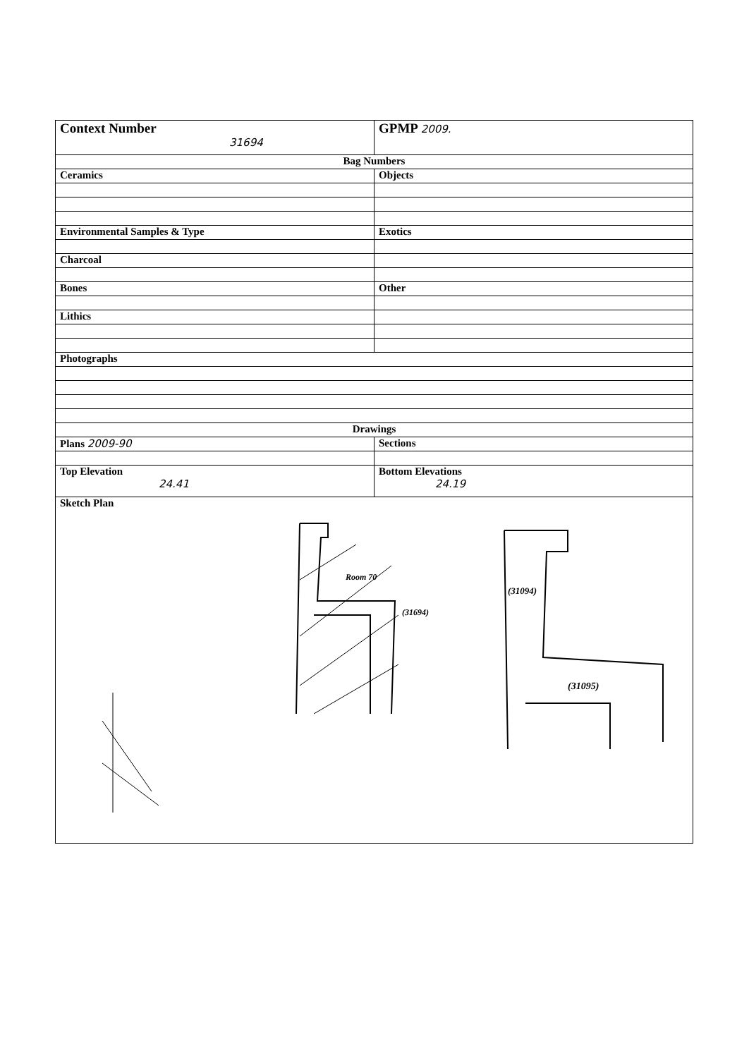| Context Number 31694 | GPMP 2009. |
| Bag Numbers | |
| Ceramics | Objects |
| Environmental Samples & Type | Exotics |
| Charcoal | |
| Bones | Other |
| Lithics | |
| Photographs | |
| Drawings | |
| Plans 2009-90 | Sections |
| Top Elevation 24.41 | Bottom Elevations 24.19 |
| Sketch Plan Room 70 (31694) (31094) (31095) | |